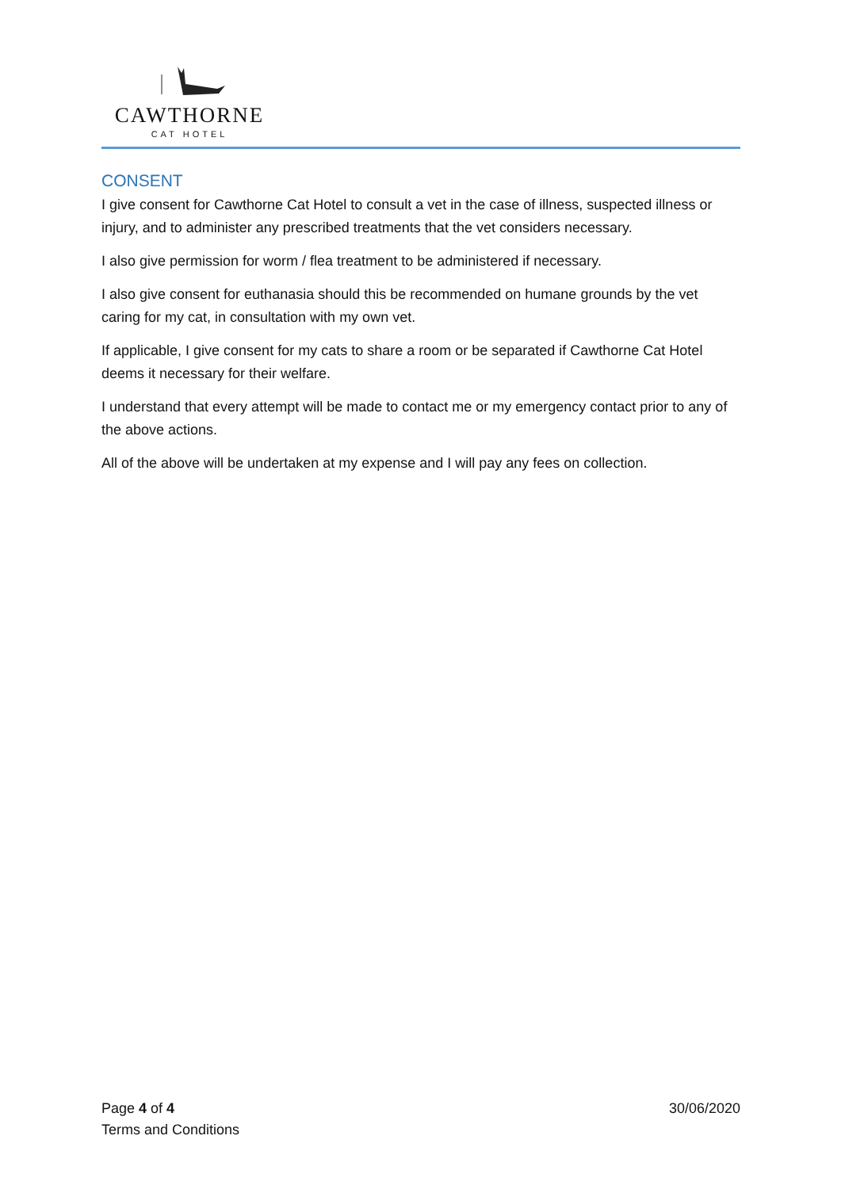CAWTHORNE
CAT HOTEL
CONSENT
I give consent for Cawthorne Cat Hotel to consult a vet in the case of illness, suspected illness or injury, and to administer any prescribed treatments that the vet considers necessary.
I also give permission for worm / flea treatment to be administered if necessary.
I also give consent for euthanasia should this be recommended on humane grounds by the vet caring for my cat, in consultation with my own vet.
If applicable, I give consent for my cats to share a room or be separated if Cawthorne Cat Hotel deems it necessary for their welfare.
I understand that every attempt will be made to contact me or my emergency contact prior to any of the above actions.
All of the above will be undertaken at my expense and I will pay any fees on collection.
Page 4 of 4 30/06/2020
Terms and Conditions